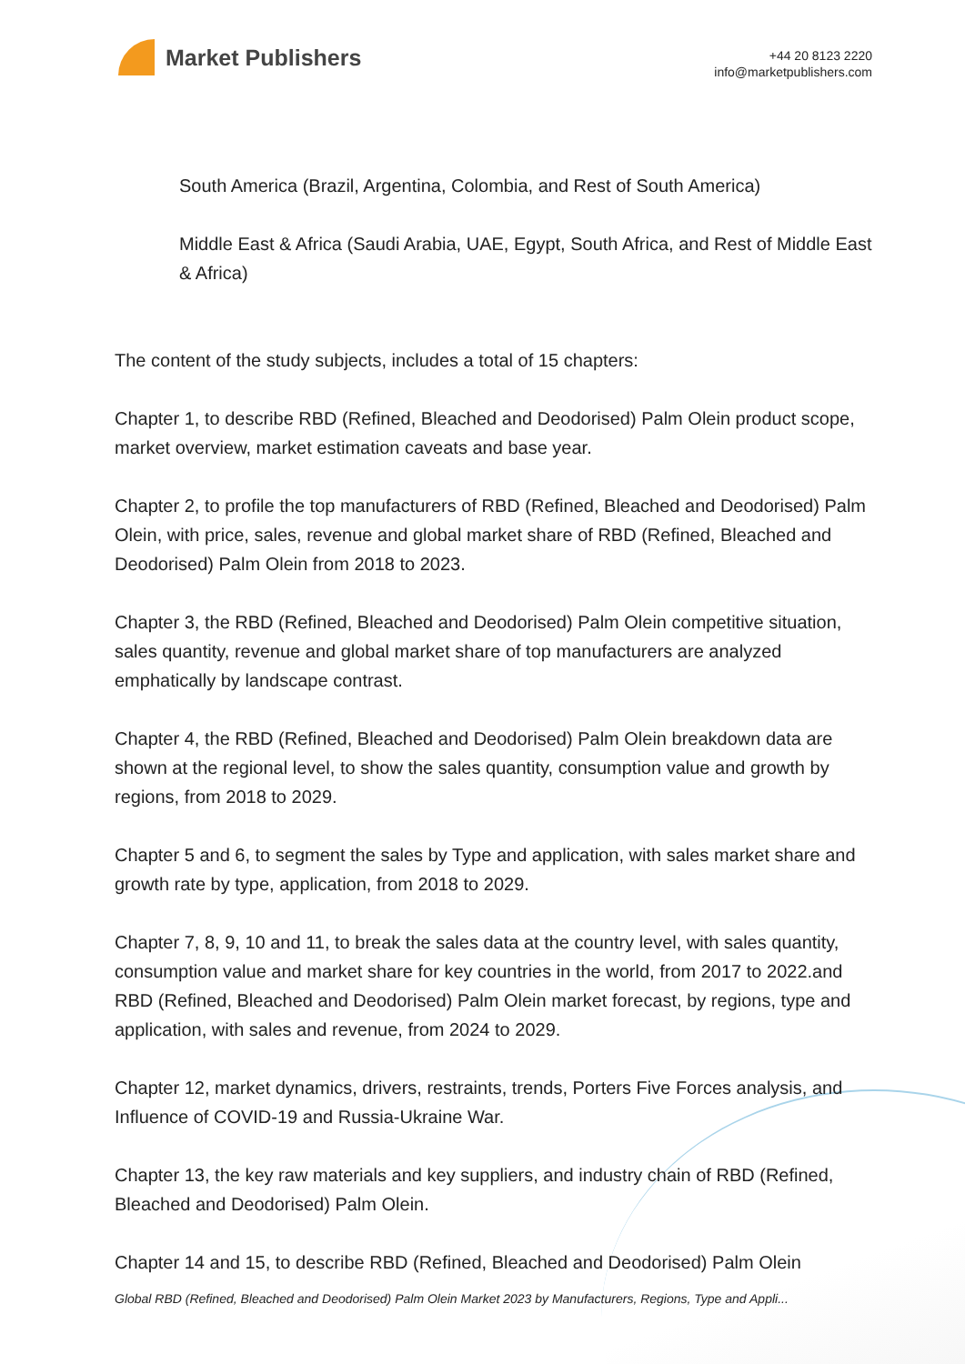Market Publishers
+44 20 8123 2220
info@marketpublishers.com
South America (Brazil, Argentina, Colombia, and Rest of South America)
Middle East & Africa (Saudi Arabia, UAE, Egypt, South Africa, and Rest of Middle East & Africa)
The content of the study subjects, includes a total of 15 chapters:
Chapter 1, to describe RBD (Refined, Bleached and Deodorised) Palm Olein product scope, market overview, market estimation caveats and base year.
Chapter 2, to profile the top manufacturers of RBD (Refined, Bleached and Deodorised) Palm Olein, with price, sales, revenue and global market share of RBD (Refined, Bleached and Deodorised) Palm Olein from 2018 to 2023.
Chapter 3, the RBD (Refined, Bleached and Deodorised) Palm Olein competitive situation, sales quantity, revenue and global market share of top manufacturers are analyzed emphatically by landscape contrast.
Chapter 4, the RBD (Refined, Bleached and Deodorised) Palm Olein breakdown data are shown at the regional level, to show the sales quantity, consumption value and growth by regions, from 2018 to 2029.
Chapter 5 and 6, to segment the sales by Type and application, with sales market share and growth rate by type, application, from 2018 to 2029.
Chapter 7, 8, 9, 10 and 11, to break the sales data at the country level, with sales quantity, consumption value and market share for key countries in the world, from 2017 to 2022.and RBD (Refined, Bleached and Deodorised) Palm Olein market forecast, by regions, type and application, with sales and revenue, from 2024 to 2029.
Chapter 12, market dynamics, drivers, restraints, trends, Porters Five Forces analysis, and Influence of COVID-19 and Russia-Ukraine War.
Chapter 13, the key raw materials and key suppliers, and industry chain of RBD (Refined, Bleached and Deodorised) Palm Olein.
Chapter 14 and 15, to describe RBD (Refined, Bleached and Deodorised) Palm Olein
Global RBD (Refined, Bleached and Deodorised) Palm Olein Market 2023 by Manufacturers, Regions, Type and Appli...